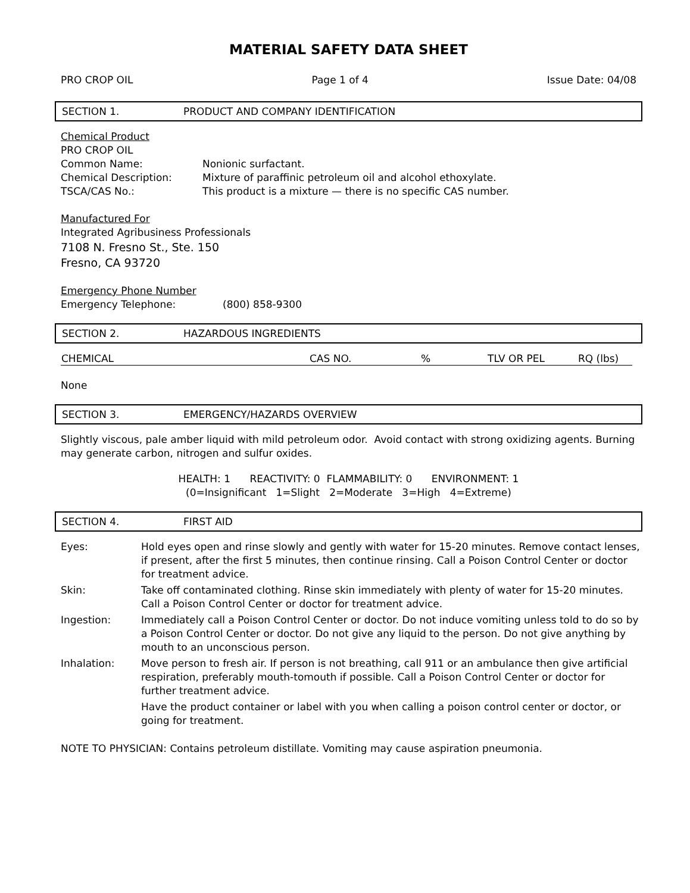MATERIAL SAFETY DATA SHEET
PRO CROP OIL Page 1 of 4 Issue Date: 04/08
SECTION 1. PRODUCT AND COMPANY IDENTIFICATION
Chemical Product
PRO CROP OIL
Common Name: Nonionic surfactant.
Chemical Description: Mixture of paraffinic petroleum oil and alcohol ethoxylate.
TSCA/CAS No.: This product is a mixture — there is no specific CAS number.
Manufactured For
Integrated Agribusiness Professionals
7108 N. Fresno St., Ste. 150
Fresno, CA 93720
Emergency Phone Number
Emergency Telephone: (800) 858-9300
SECTION 2. HAZARDOUS INGREDIENTS
| CHEMICAL | CAS NO. | % | TLV OR PEL | RQ (lbs) |
| --- | --- | --- | --- | --- |
None
SECTION 3. EMERGENCY/HAZARDS OVERVIEW
Slightly viscous, pale amber liquid with mild petroleum odor. Avoid contact with strong oxidizing agents. Burning may generate carbon, nitrogen and sulfur oxides.
HEALTH: 1 REACTIVITY: 0 FLAMMABILITY: 0 ENVIRONMENT: 1
(0=Insignificant 1=Slight 2=Moderate 3=High 4=Extreme)
SECTION 4. FIRST AID
| Eyes: | Hold eyes open and rinse slowly and gently with water for 15-20 minutes. Remove contact lenses, if present, after the first 5 minutes, then continue rinsing. Call a Poison Control Center or doctor for treatment advice. |
| Skin: | Take off contaminated clothing. Rinse skin immediately with plenty of water for 15-20 minutes. Call a Poison Control Center or doctor for treatment advice. |
| Ingestion: | Immediately call a Poison Control Center or doctor. Do not induce vomiting unless told to do so by a Poison Control Center or doctor. Do not give any liquid to the person. Do not give anything by mouth to an unconscious person. |
| Inhalation: | Move person to fresh air. If person is not breathing, call 911 or an ambulance then give artificial respiration, preferably mouth-tomouth if possible. Call a Poison Control Center or doctor for further treatment advice. |
| | Have the product container or label with you when calling a poison control center or doctor, or going for treatment. |
NOTE TO PHYSICIAN: Contains petroleum distillate. Vomiting may cause aspiration pneumonia.